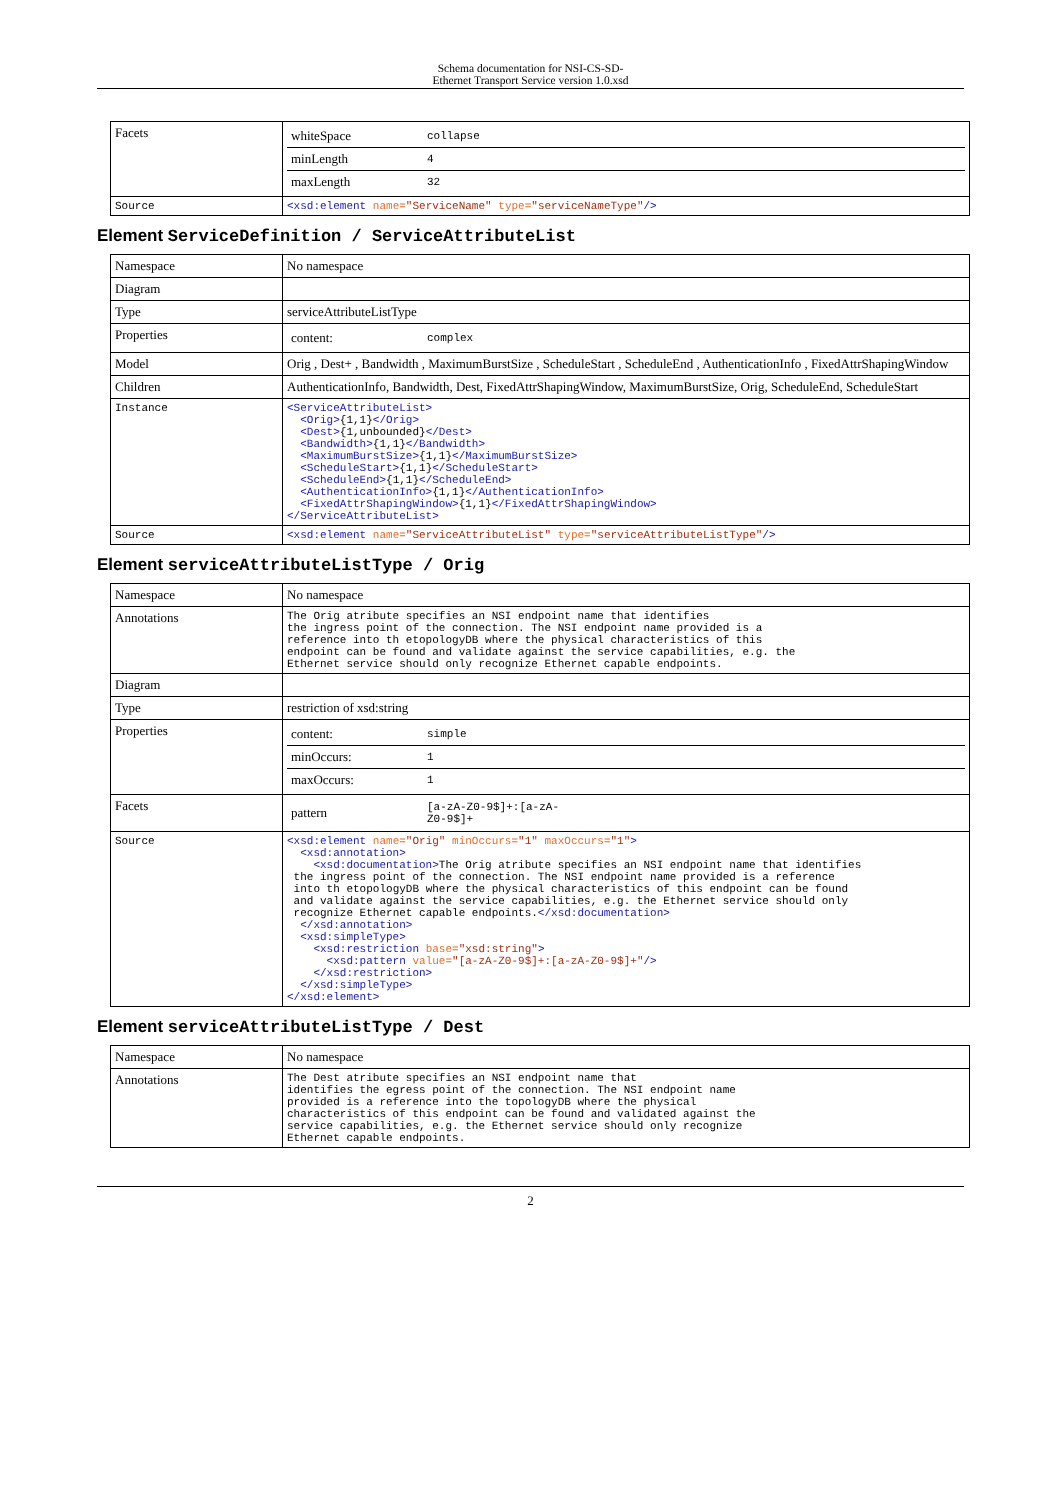Schema documentation for NSI-CS-SD-
Ethernet Transport Service version 1.0.xsd
| Facets | / whiteSpace / collapse / / minLength / 4 / / maxLength / 32 / |
| Source | <xsd:element name= "ServiceName" type= "serviceNameType" /> |
Element ServiceDefinition / ServiceAttributeList
| Namespace | No namespace |
| Diagram | |
| Type | serviceAttributeListType |
| Properties | / content: / complex / |
| Model | Orig , Dest+ , Bandwidth , MaximumBurstSize , ScheduleStart , ScheduleEnd , AuthenticationInfo , FixedAttrShapingWindow |
| Children | AuthenticationInfo, Bandwidth, Dest, FixedAttrShapingWindow, MaximumBurstSize, Orig, ScheduleEnd, ScheduleStart |
| Instance | <ServiceAttributeList> <Orig> {1,1} </Orig> <Dest> {1,unbounded} </Dest> <Bandwidth> {1,1} </Bandwidth> <MaximumBurstSize> {1,1} </MaximumBurstSize> <ScheduleStart> {1,1} </ScheduleStart> <ScheduleEnd> {1,1} </ScheduleEnd> <AuthenticationInfo> {1,1} </AuthenticationInfo> <FixedAttrShapingWindow> {1,1} </FixedAttrShapingWindow> </ServiceAttributeList> |
| Source | <xsd:element name= "ServiceAttributeList" type= "serviceAttributeListType" /> |
Element serviceAttributeListType / Orig
| Namespace | No namespace |
| Annotations | The Orig atribute specifies an NSI endpoint name that identifies the ingress point of the connection. The NSI endpoint name provided is a reference into th etopologyDB where the physical characteristics of this endpoint can be found and validate against the service capabilities, e.g. the Ethernet service should only recognize Ethernet capable endpoints. |
| Diagram | |
| Type | restriction of xsd:string |
| Properties | / content: / simple / / minOccurs: / 1 / / maxOccurs: / 1 / |
| Facets | / pattern / [a-zA-Z0-9$]+:[a-zA- Z0-9$]+ / |
| Source | <xsd:element name= "Orig" minOccurs= "1" maxOccurs= "1" > <xsd:annotation> <xsd:documentation> The Orig atribute specifies an NSI endpoint name that identifies the ingress point of the connection. The NSI endpoint name provided is a reference into th etopologyDB where the physical characteristics of this endpoint can be found and validate against the service capabilities, e.g. the Ethernet service should only recognize Ethernet capable endpoints. </xsd:documentation> </xsd:annotation> <xsd:simpleType> <xsd:restriction base= "xsd:string" > <xsd:pattern value= "[a-zA-Z0-9$]+:[a-zA-Z0-9$]+" /> </xsd:restriction> </xsd:simpleType> </xsd:element> |
Element serviceAttributeListType / Dest
| Namespace | No namespace |
| Annotations | The Dest atribute specifies an NSI endpoint name that identifies the egress point of the connection. The NSI endpoint name provided is a reference into the topologyDB where the physical characteristics of this endpoint can be found and validated against the service capabilities, e.g. the Ethernet service should only recognize Ethernet capable endpoints. |
2